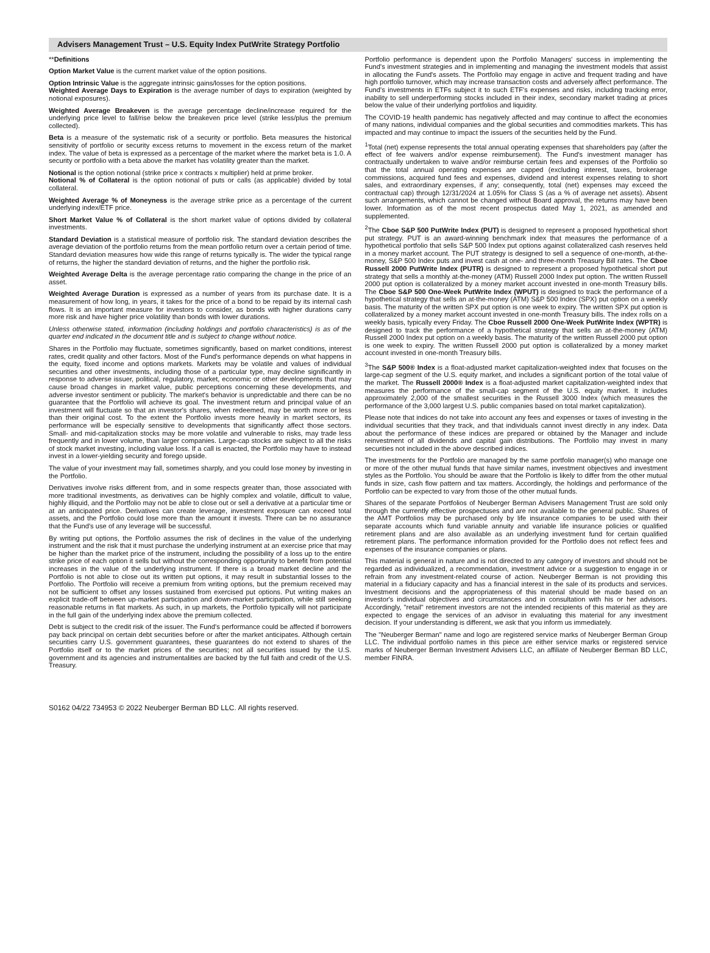Advisers Management Trust – U.S. Equity Index PutWrite Strategy Portfolio
**Definitions
Option Market Value is the current market value of the option positions.
Option Intrinsic Value is the aggregate intrinsic gains/losses for the option positions.
Weighted Average Days to Expiration is the average number of days to expiration (weighted by notional exposures).
Weighted Average Breakeven is the average percentage decline/increase required for the underlying price level to fall/rise below the breakeven price level (strike less/plus the premium collected).
Beta is a measure of the systematic risk of a security or portfolio. Beta measures the historical sensitivity of portfolio or security excess returns to movement in the excess return of the market index. The value of beta is expressed as a percentage of the market where the market beta is 1.0. A security or portfolio with a beta above the market has volatility greater than the market.
Notional is the option notional (strike price x contracts x multiplier) held at prime broker.
Notional % of Collateral is the option notional of puts or calls (as applicable) divided by total collateral.
Weighted Average % of Moneyness is the average strike price as a percentage of the current underlying index/ETF price.
Short Market Value % of Collateral is the short market value of options divided by collateral investments.
Standard Deviation is a statistical measure of portfolio risk. The standard deviation describes the average deviation of the portfolio returns from the mean portfolio return over a certain period of time. Standard deviation measures how wide this range of returns typically is. The wider the typical range of returns, the higher the standard deviation of returns, and the higher the portfolio risk.
Weighted Average Delta is the average percentage ratio comparing the change in the price of an asset.
Weighted Average Duration is expressed as a number of years from its purchase date. It is a measurement of how long, in years, it takes for the price of a bond to be repaid by its internal cash flows. It is an important measure for investors to consider, as bonds with higher durations carry more risk and have higher price volatility than bonds with lower durations.
Unless otherwise stated, information (including holdings and portfolio characteristics) is as of the quarter end indicated in the document title and is subject to change without notice.
Shares in the Portfolio may fluctuate, sometimes significantly, based on market conditions, interest rates, credit quality and other factors. Most of the Fund's performance depends on what happens in the equity, fixed income and options markets. Markets may be volatile and values of individual securities and other investments, including those of a particular type, may decline significantly in response to adverse issuer, political, regulatory, market, economic or other developments that may cause broad changes in market value, public perceptions concerning these developments, and adverse investor sentiment or publicity. The market's behavior is unpredictable and there can be no guarantee that the Portfolio will achieve its goal. The investment return and principal value of an investment will fluctuate so that an investor's shares, when redeemed, may be worth more or less than their original cost. To the extent the Portfolio invests more heavily in market sectors, its performance will be especially sensitive to developments that significantly affect those sectors. Small- and mid-capitalization stocks may be more volatile and vulnerable to risks, may trade less frequently and in lower volume, than larger companies. Large-cap stocks are subject to all the risks of stock market investing, including value loss. If a call is enacted, the Portfolio may have to instead invest in a lower-yielding security and forego upside.
The value of your investment may fall, sometimes sharply, and you could lose money by investing in the Portfolio.
Derivatives involve risks different from, and in some respects greater than, those associated with more traditional investments, as derivatives can be highly complex and volatile, difficult to value, highly illiquid, and the Portfolio may not be able to close out or sell a derivative at a particular time or at an anticipated price. Derivatives can create leverage, investment exposure can exceed total assets, and the Portfolio could lose more than the amount it invests. There can be no assurance that the Fund's use of any leverage will be successful.
By writing put options, the Portfolio assumes the risk of declines in the value of the underlying instrument and the risk that it must purchase the underlying instrument at an exercise price that may be higher than the market price of the instrument, including the possibility of a loss up to the entire strike price of each option it sells but without the corresponding opportunity to benefit from potential increases in the value of the underlying instrument. If there is a broad market decline and the Portfolio is not able to close out its written put options, it may result in substantial losses to the Portfolio. The Portfolio will receive a premium from writing options, but the premium received may not be sufficient to offset any losses sustained from exercised put options. Put writing makes an explicit trade-off between up-market participation and down-market participation, while still seeking reasonable returns in flat markets. As such, in up markets, the Portfolio typically will not participate in the full gain of the underlying index above the premium collected.
Debt is subject to the credit risk of the issuer. The Fund's performance could be affected if borrowers pay back principal on certain debt securities before or after the market anticipates. Although certain securities carry U.S. government guarantees, these guarantees do not extend to shares of the Portfolio itself or to the market prices of the securities; not all securities issued by the U.S. government and its agencies and instrumentalities are backed by the full faith and credit of the U.S. Treasury.
Portfolio performance is dependent upon the Portfolio Managers' success in implementing the Fund's investment strategies and in implementing and managing the investment models that assist in allocating the Fund's assets. The Portfolio may engage in active and frequent trading and have high portfolio turnover, which may increase transaction costs and adversely affect performance. The Fund's investments in ETFs subject it to such ETF's expenses and risks, including tracking error, inability to sell underperforming stocks included in their index, secondary market trading at prices below the value of their underlying portfolios and liquidity.
The COVID-19 health pandemic has negatively affected and may continue to affect the economies of many nations, individual companies and the global securities and commodities markets. This has impacted and may continue to impact the issuers of the securities held by the Fund.
<sup>1</sup> Total (net) expense represents the total annual operating expenses that shareholders pay (after the effect of fee waivers and/or expense reimbursement). The Fund's investment manager has contractually undertaken to waive and/or reimburse certain fees and expenses of the Portfolio so that the total annual operating expenses are capped (excluding interest, taxes, brokerage commissions, acquired fund fees and expenses, dividend and interest expenses relating to short sales, and extraordinary expenses, if any; consequently, total (net) expenses may exceed the contractual cap) through 12/31/2024 at 1.05% for Class S (as a % of average net assets). Absent such arrangements, which cannot be changed without Board approval, the returns may have been lower. Information as of the most recent prospectus dated May 1, 2021, as amended and supplemented.
<sup>2</sup> The Cboe S&P 500 PutWrite Index (PUT) is designed to represent a proposed hypothetical short put strategy. PUT is an award-winning benchmark index that measures the performance of a hypothetical portfolio that sells S&P 500 Index put options against collateralized cash reserves held in a money market account. The PUT strategy is designed to sell a sequence of one-month, at-the-money, S&P 500 Index puts and invest cash at one- and three-month Treasury Bill rates. The Cboe Russell 2000 PutWrite Index (PUTR) is designed to represent a proposed hypothetical short put strategy that sells a monthly at-the-money (ATM) Russell 2000 Index put option. The written Russell 2000 put option is collateralized by a money market account invested in one-month Treasury bills. The Cboe S&P 500 One-Week PutWrite Index (WPUT) is designed to track the performance of a hypothetical strategy that sells an at-the-money (ATM) S&P 500 Index (SPX) put option on a weekly basis. The maturity of the written SPX put option is one week to expiry. The written SPX put option is collateralized by a money market account invested in one-month Treasury bills. The index rolls on a weekly basis, typically every Friday. The Cboe Russell 2000 One-Week PutWrite Index (WPTR) is designed to track the performance of a hypothetical strategy that sells an at-the-money (ATM) Russell 2000 Index put option on a weekly basis. The maturity of the written Russell 2000 put option is one week to expiry. The written Russell 2000 put option is collateralized by a money market account invested in one-month Treasury bills.
<sup>3</sup> The S&P 500® Index is a float-adjusted market capitalization-weighted index that focuses on the large-cap segment of the U.S. equity market, and includes a significant portion of the total value of the market. The Russell 2000® Index is a float-adjusted market capitalization-weighted index that measures the performance of the small-cap segment of the U.S. equity market. It includes approximately 2,000 of the smallest securities in the Russell 3000 Index (which measures the performance of the 3,000 largest U.S. public companies based on total market capitalization).
Please note that indices do not take into account any fees and expenses or taxes of investing in the individual securities that they track, and that individuals cannot invest directly in any index. Data about the performance of these indices are prepared or obtained by the Manager and include reinvestment of all dividends and capital gain distributions. The Portfolio may invest in many securities not included in the above described indices.
The investments for the Portfolio are managed by the same portfolio manager(s) who manage one or more of the other mutual funds that have similar names, investment objectives and investment styles as the Portfolio. You should be aware that the Portfolio is likely to differ from the other mutual funds in size, cash flow pattern and tax matters. Accordingly, the holdings and performance of the Portfolio can be expected to vary from those of the other mutual funds.
Shares of the separate Portfolios of Neuberger Berman Advisers Management Trust are sold only through the currently effective prospectuses and are not available to the general public. Shares of the AMT Portfolios may be purchased only by life insurance companies to be used with their separate accounts which fund variable annuity and variable life insurance policies or qualified retirement plans and are also available as an underlying investment fund for certain qualified retirement plans. The performance information provided for the Portfolio does not reflect fees and expenses of the insurance companies or plans.
This material is general in nature and is not directed to any category of investors and should not be regarded as individualized, a recommendation, investment advice or a suggestion to engage in or refrain from any investment-related course of action. Neuberger Berman is not providing this material in a fiduciary capacity and has a financial interest in the sale of its products and services. Investment decisions and the appropriateness of this material should be made based on an investor's individual objectives and circumstances and in consultation with his or her advisors. Accordingly, "retail" retirement investors are not the intended recipients of this material as they are expected to engage the services of an advisor in evaluating this material for any investment decision. If your understanding is different, we ask that you inform us immediately.
The "Neuberger Berman" name and logo are registered service marks of Neuberger Berman Group LLC. The individual portfolio names in this piece are either service marks or registered service marks of Neuberger Berman Investment Advisers LLC, an affiliate of Neuberger Berman BD LLC, member FINRA.
S0162 04/22 734953 © 2022 Neuberger Berman BD LLC. All rights reserved.